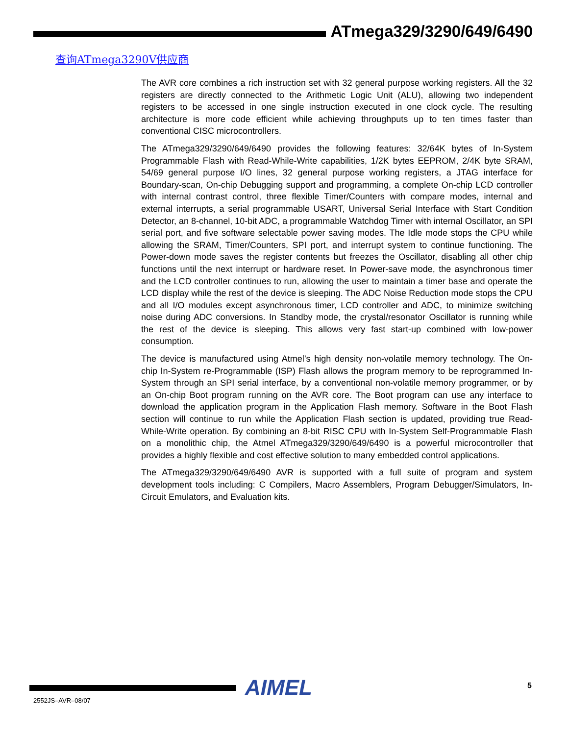ATmega329/3290/649/6490
查询ATmega3290V供应商
The AVR core combines a rich instruction set with 32 general purpose working registers. All the 32 registers are directly connected to the Arithmetic Logic Unit (ALU), allowing two independent registers to be accessed in one single instruction executed in one clock cycle. The resulting architecture is more code efficient while achieving throughputs up to ten times faster than conventional CISC microcontrollers.
The ATmega329/3290/649/6490 provides the following features: 32/64K bytes of In-System Programmable Flash with Read-While-Write capabilities, 1/2K bytes EEPROM, 2/4K byte SRAM, 54/69 general purpose I/O lines, 32 general purpose working registers, a JTAG interface for Boundary-scan, On-chip Debugging support and programming, a complete On-chip LCD controller with internal contrast control, three flexible Timer/Counters with compare modes, internal and external interrupts, a serial programmable USART, Universal Serial Interface with Start Condition Detector, an 8-channel, 10-bit ADC, a programmable Watchdog Timer with internal Oscillator, an SPI serial port, and five software selectable power saving modes. The Idle mode stops the CPU while allowing the SRAM, Timer/Counters, SPI port, and interrupt system to continue functioning. The Power-down mode saves the register contents but freezes the Oscillator, disabling all other chip functions until the next interrupt or hardware reset. In Power-save mode, the asynchronous timer and the LCD controller continues to run, allowing the user to maintain a timer base and operate the LCD display while the rest of the device is sleeping. The ADC Noise Reduction mode stops the CPU and all I/O modules except asynchronous timer, LCD controller and ADC, to minimize switching noise during ADC conversions. In Standby mode, the crystal/resonator Oscillator is running while the rest of the device is sleeping. This allows very fast start-up combined with low-power consumption.
The device is manufactured using Atmel’s high density non-volatile memory technology. The On-chip In-System re-Programmable (ISP) Flash allows the program memory to be reprogrammed In-System through an SPI serial interface, by a conventional non-volatile memory programmer, or by an On-chip Boot program running on the AVR core. The Boot program can use any interface to download the application program in the Application Flash memory. Software in the Boot Flash section will continue to run while the Application Flash section is updated, providing true Read-While-Write operation. By combining an 8-bit RISC CPU with In-System Self-Programmable Flash on a monolithic chip, the Atmel ATmega329/3290/649/6490 is a powerful microcontroller that provides a highly flexible and cost effective solution to many embedded control applications.
The ATmega329/3290/649/6490 AVR is supported with a full suite of program and system development tools including: C Compilers, Macro Assemblers, Program Debugger/Simulators, In-Circuit Emulators, and Evaluation kits.
AIMEL 5
2552JS–AVR–08/07